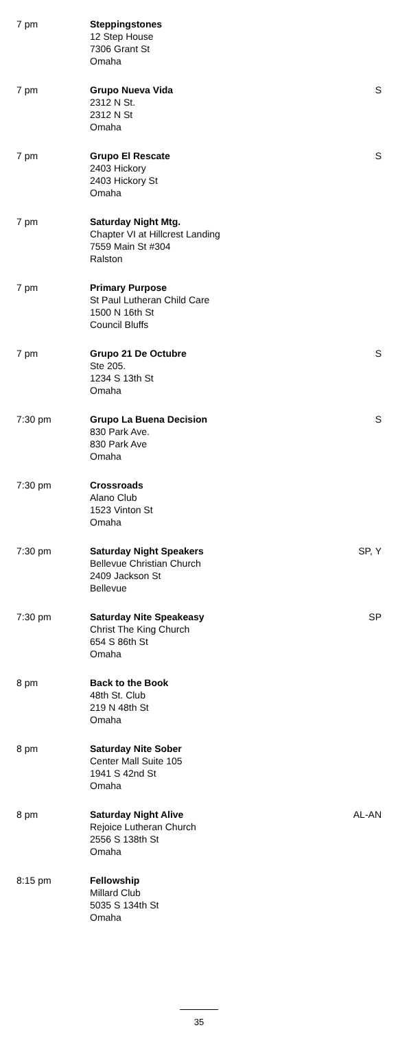| 7 pm | Steppingstones 12 Step House 7306 Grant St Omaha | |
| 7 pm | Grupo Nueva Vida 2312 N St. 2312 N St Omaha | S |
| 7 pm | Grupo El Rescate 2403 Hickory 2403 Hickory St Omaha | S |
| 7 pm | Saturday Night Mtg. Chapter VI at Hillcrest Landing 7559 Main St #304 Ralston | |
| 7 pm | Primary Purpose St Paul Lutheran Child Care 1500 N 16th St Council Bluffs | |
| 7 pm | Grupo 21 De Octubre Ste 205. 1234 S 13th St Omaha | S |
| 7:30 pm | Grupo La Buena Decision 830 Park Ave. 830 Park Ave Omaha | S |
| 7:30 pm | Crossroads Alano Club 1523 Vinton St Omaha | |
| 7:30 pm | Saturday Night Speakers Bellevue Christian Church 2409 Jackson St Bellevue | SP, Y |
| 7:30 pm | Saturday Nite Speakeasy Christ The King Church 654 S 86th St Omaha | SP |
| 8 pm | Back to the Book 48th St. Club 219 N 48th St Omaha | |
| 8 pm | Saturday Nite Sober Center Mall Suite 105 1941 S 42nd St Omaha | |
| 8 pm | Saturday Night Alive Rejoice Lutheran Church 2556 S 138th St Omaha | AL-AN |
| 8:15 pm | Fellowship Millard Club 5035 S 134th St Omaha | |
35